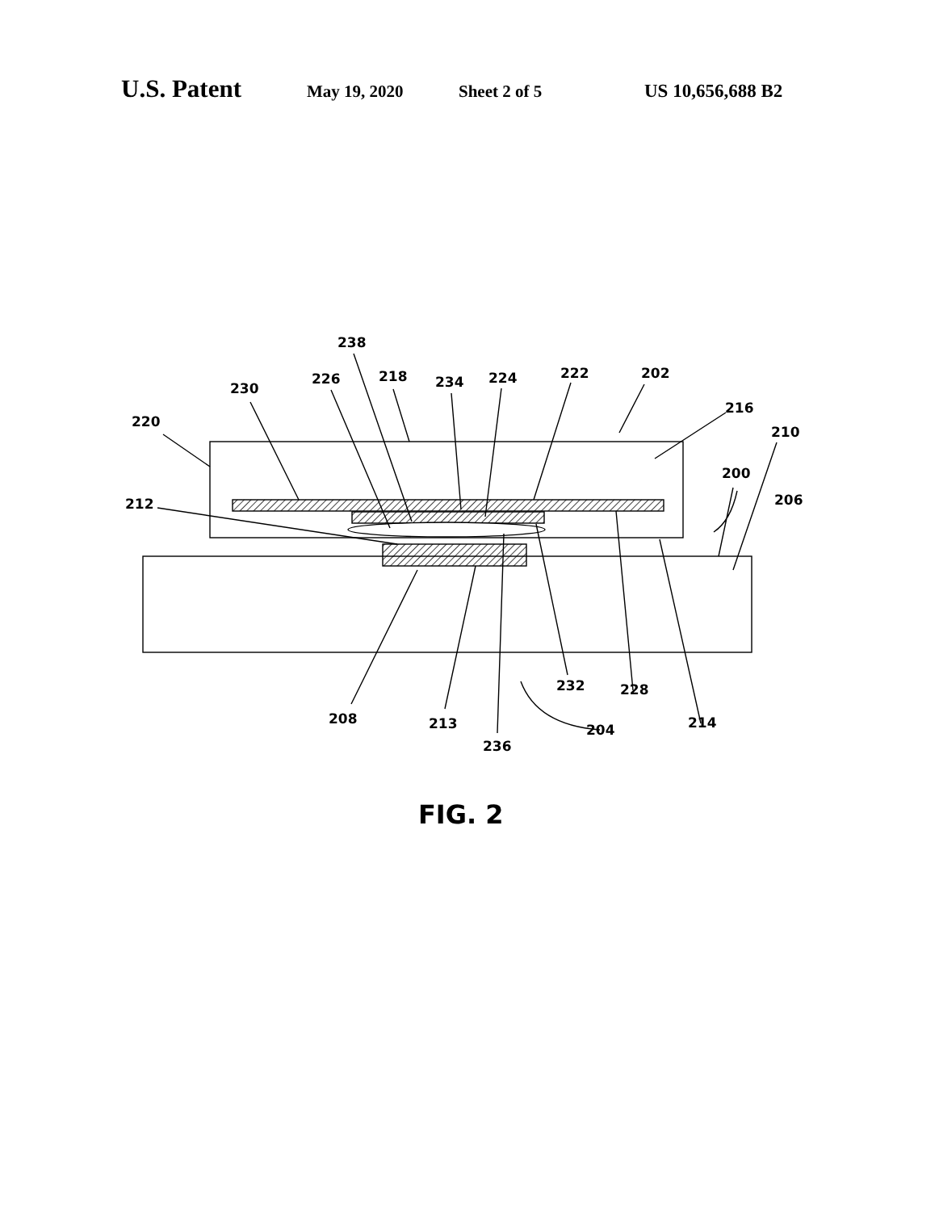U.S. Patent May 19, 2020 Sheet 2 of 5 US 10,656,688 B2
238
226
218
234
224
222
202
230
216
220
210
200
206
212
232
228
208
213
204
214
236
FIG. 2